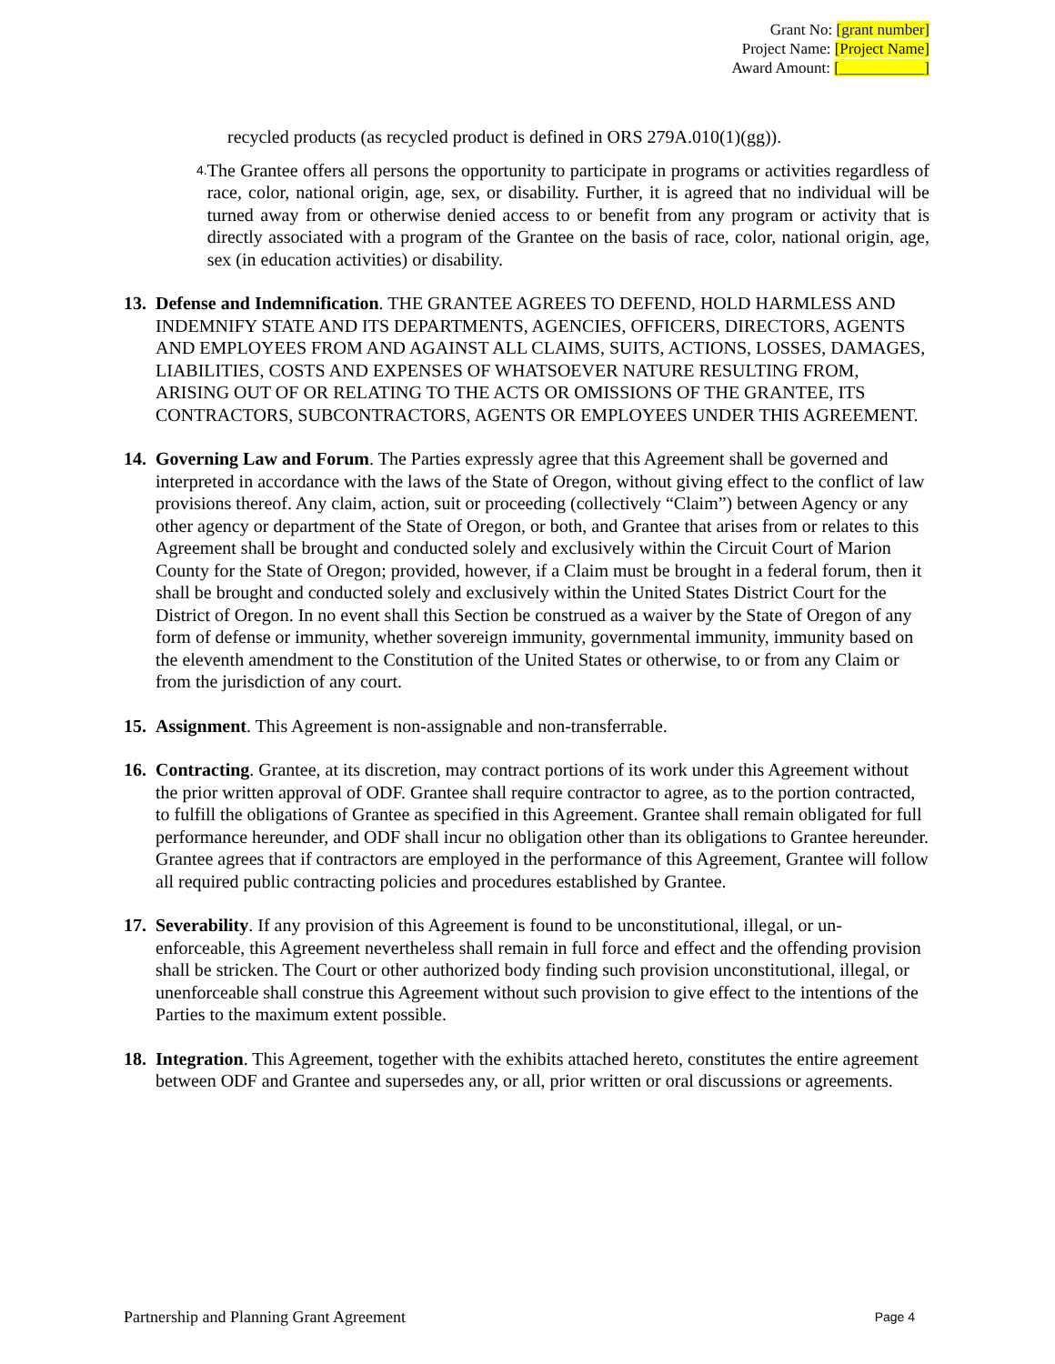Grant No: [grant number]
Project Name: [Project Name]
Award Amount: [___________]
recycled products (as recycled product is defined in ORS 279A.010(1)(gg)).
4.
The Grantee offers all persons the opportunity to participate in programs or activities regardless of race, color, national origin, age, sex, or disability. Further, it is agreed that no individual will be turned away from or otherwise denied access to or benefit from any program or activity that is directly associated with a program of the Grantee on the basis of race, color, national origin, age, sex (in education activities) or disability.
13.
Defense and Indemnification. THE GRANTEE AGREES TO DEFEND, HOLD HARMLESS AND INDEMNIFY STATE AND ITS DEPARTMENTS, AGENCIES, OFFICERS, DIRECTORS, AGENTS AND EMPLOYEES FROM AND AGAINST ALL CLAIMS, SUITS, ACTIONS, LOSSES, DAMAGES, LIABILITIES, COSTS AND EXPENSES OF WHATSOEVER NATURE RESULTING FROM, ARISING OUT OF OR RELATING TO THE ACTS OR OMISSIONS OF THE GRANTEE, ITS CONTRACTORS, SUBCONTRACTORS, AGENTS OR EMPLOYEES UNDER THIS AGREEMENT.
14.
Governing Law and Forum. The Parties expressly agree that this Agreement shall be governed and interpreted in accordance with the laws of the State of Oregon, without giving effect to the conflict of law provisions thereof. Any claim, action, suit or proceeding (collectively “Claim”) between Agency or any other agency or department of the State of Oregon, or both, and Grantee that arises from or relates to this Agreement shall be brought and conducted solely and exclusively within the Circuit Court of Marion County for the State of Oregon; provided, however, if a Claim must be brought in a federal forum, then it shall be brought and conducted solely and exclusively within the United States District Court for the District of Oregon. In no event shall this Section be construed as a waiver by the State of Oregon of any form of defense or immunity, whether sovereign immunity, governmental immunity, immunity based on the eleventh amendment to the Constitution of the United States or otherwise, to or from any Claim or from the jurisdiction of any court.
15.
Assignment. This Agreement is non-assignable and non-transferrable.
16.
Contracting. Grantee, at its discretion, may contract portions of its work under this Agreement without the prior written approval of ODF. Grantee shall require contractor to agree, as to the portion contracted, to fulfill the obligations of Grantee as specified in this Agreement. Grantee shall remain obligated for full performance hereunder, and ODF shall incur no obligation other than its obligations to Grantee hereunder. Grantee agrees that if contractors are employed in the performance of this Agreement, Grantee will follow all required public contracting policies and procedures established by Grantee.
17.
Severability. If any provision of this Agreement is found to be unconstitutional, illegal, or un-enforceable, this Agreement nevertheless shall remain in full force and effect and the offending provision shall be stricken. The Court or other authorized body finding such provision unconstitutional, illegal, or unenforceable shall construe this Agreement without such provision to give effect to the intentions of the Parties to the maximum extent possible.
18.
Integration. This Agreement, together with the exhibits attached hereto, constitutes the entire agreement between ODF and Grantee and supersedes any, or all, prior written or oral discussions or agreements.
Partnership and Planning Grant Agreement Page 4